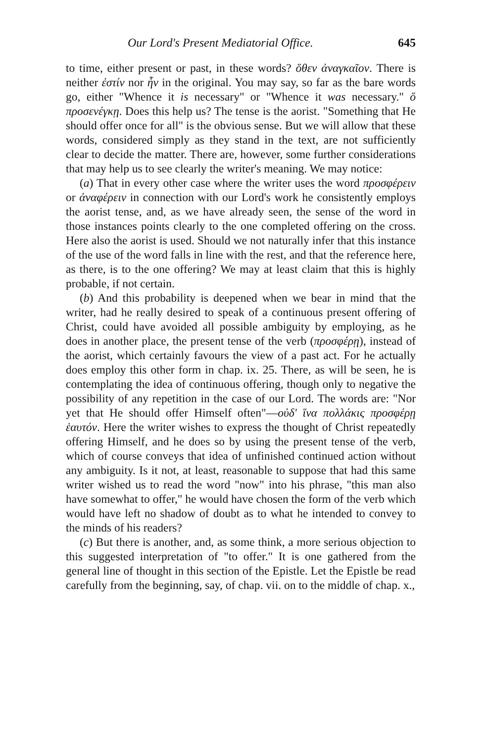Our Lord's Present Mediatorial Office. 645
to time, either present or past, in these words? ὅθεν ἀναγκαῖον. There is neither ἐστίν nor ἦν in the original. You may say, so far as the bare words go, either "Whence it is necessary" or "Whence it was necessary." ὅ προσενέγκῃ. Does this help us? The tense is the aorist. "Something that He should offer once for all" is the obvious sense. But we will allow that these words, considered simply as they stand in the text, are not sufficiently clear to decide the matter. There are, however, some further considerations that may help us to see clearly the writer's meaning. We may notice:
(a) That in every other case where the writer uses the word προσφέρειν or ἀναφέρειν in connection with our Lord's work he consistently employs the aorist tense, and, as we have already seen, the sense of the word in those instances points clearly to the one completed offering on the cross. Here also the aorist is used. Should we not naturally infer that this instance of the use of the word falls in line with the rest, and that the reference here, as there, is to the one offering? We may at least claim that this is highly probable, if not certain.
(b) And this probability is deepened when we bear in mind that the writer, had he really desired to speak of a continuous present offering of Christ, could have avoided all possible ambiguity by employing, as he does in another place, the present tense of the verb (προσφέρῃ), instead of the aorist, which certainly favours the view of a past act. For he actually does employ this other form in chap. ix. 25. There, as will be seen, he is contemplating the idea of continuous offering, though only to negative the possibility of any repetition in the case of our Lord. The words are: "Nor yet that He should offer Himself often"—οὐδ' ἵνα πολλάκις προσφέρῃ ἑαυτόν. Here the writer wishes to express the thought of Christ repeatedly offering Himself, and he does so by using the present tense of the verb, which of course conveys that idea of unfinished continued action without any ambiguity. Is it not, at least, reasonable to suppose that had this same writer wished us to read the word "now" into his phrase, "this man also have somewhat to offer," he would have chosen the form of the verb which would have left no shadow of doubt as to what he intended to convey to the minds of his readers?
(c) But there is another, and, as some think, a more serious objection to this suggested interpretation of "to offer." It is one gathered from the general line of thought in this section of the Epistle. Let the Epistle be read carefully from the beginning, say, of chap. vii. on to the middle of chap. x.,